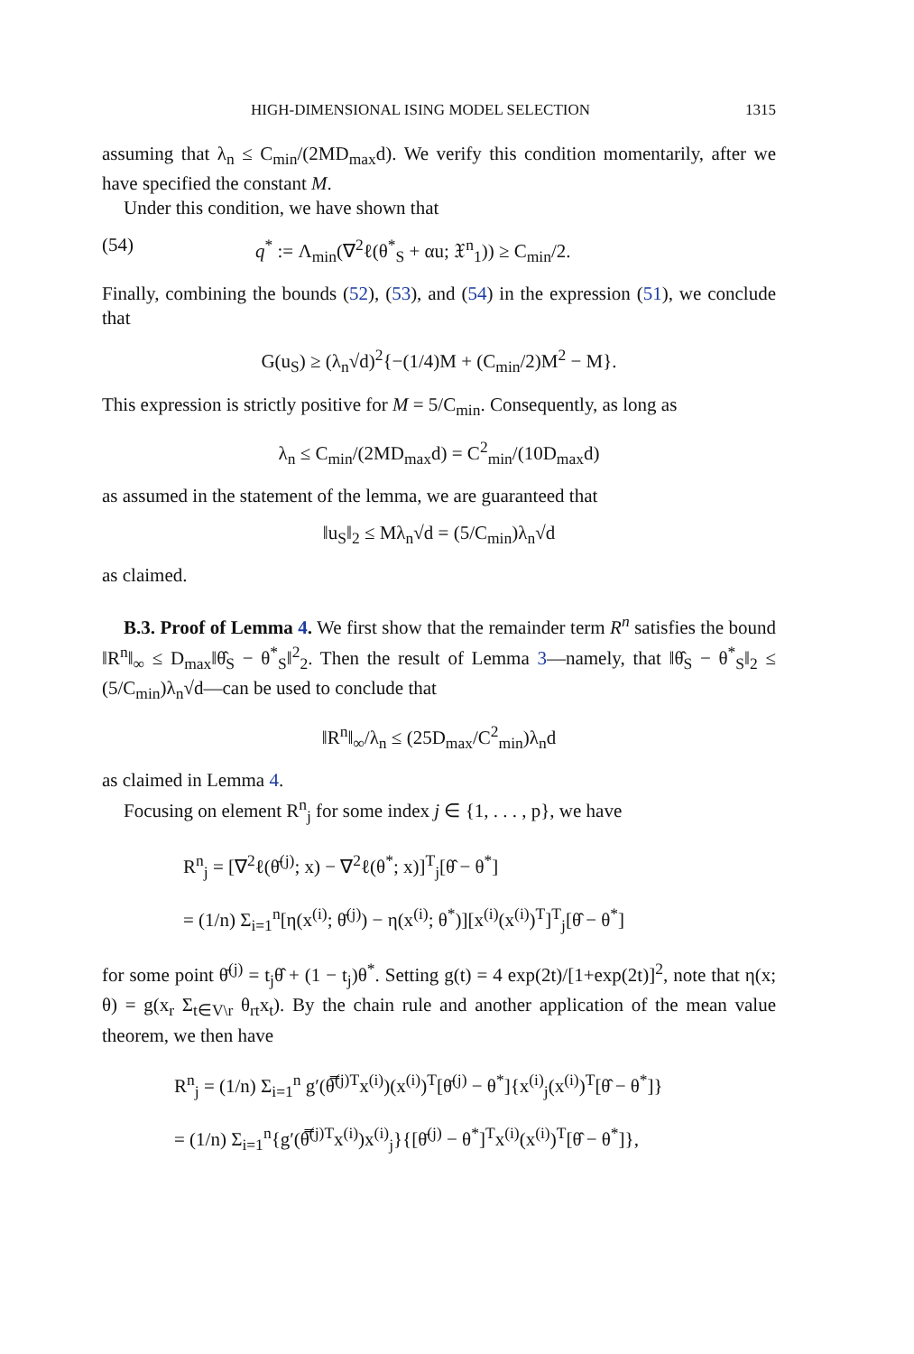HIGH-DIMENSIONAL ISING MODEL SELECTION 1315
assuming that λ<sub>n</sub> ≤ C<sub>min</sub>/(2MD<sub>max</sub>d). We verify this condition momentarily, after we have specified the constant M.
Under this condition, we have shown that
(54) q<sup>*</sup> := Λ<sub>min</sub>(∇<sup>2</sup>ℓ(θ<sup>*</sup><sub>S</sub> + αu; 𝔛<sup>n</sup><sub>1</sub>)) ≥ C<sub>min</sub>/2.
Finally, combining the bounds (52), (53), and (54) in the expression (51), we conclude that
G(u<sub>S</sub>) ≥ (λ<sub>n</sub>√d)<sup>2</sup>{−(1/4)M + (C<sub>min</sub>/2)M<sup>2</sup> − M}.
This expression is strictly positive for M = 5/C<sub>min</sub>. Consequently, as long as
λ<sub>n</sub> ≤ C<sub>min</sub>/(2MD<sub>max</sub>d) = C<sup>2</sup><sub>min</sub>/(10D<sub>max</sub>d)
as assumed in the statement of the lemma, we are guaranteed that
‖u<sub>S</sub>‖<sub>2</sub> ≤ Mλ<sub>n</sub>√d = (5/C<sub>min</sub>)λ<sub>n</sub>√d
as claimed.
B.3. Proof of Lemma 4. We first show that the remainder term R<sup>n</sup> satisfies the bound ‖R<sup>n</sup>‖<sub>∞</sub> ≤ D<sub>max</sub>‖θ̂<sub>S</sub> − θ<sup>*</sup><sub>S</sub>‖<sup>2</sup><sub>2</sub>. Then the result of Lemma 3—namely, that ‖θ̂<sub>S</sub> − θ<sup>*</sup><sub>S</sub>‖<sub>2</sub> ≤ (5/C<sub>min</sub>)λ<sub>n</sub>√d—can be used to conclude that
‖R<sup>n</sup>‖<sub>∞</sub>/λ<sub>n</sub> ≤ (25D<sub>max</sub>/C<sup>2</sup><sub>min</sub>)λ<sub>n</sub>d
as claimed in Lemma 4.
Focusing on element R<sup>n</sup><sub>j</sub> for some index j ∈ {1, . . . , p}, we have
R<sup>n</sup><sub>j</sub> = [∇<sup>2</sup>ℓ(θ̄<sup>(j)</sup>; x) − ∇<sup>2</sup>ℓ(θ<sup>*</sup>; x)]<sup>T</sup><sub>j</sub>[θ̂ − θ<sup>*</sup>]
= (1/n) Σ<sub>i=1</sub><sup>n</sup>[η(x<sup>(i)</sup>; θ̄<sup>(j)</sup>) − η(x<sup>(i)</sup>; θ<sup>*</sup>)][x<sup>(i)</sup>(x<sup>(i)</sup>)<sup>T</sup>]<sup>T</sup><sub>j</sub>[θ̂ − θ<sup>*</sup>]
for some point θ̄<sup>(j)</sup> = t<sub>j</sub>θ̂ + (1 − t<sub>j</sub>)θ<sup>*</sup>. Setting g(t) = 4 exp(2t)/[1+exp(2t)]<sup>2</sup>, note that η(x; θ) = g(x<sub>r</sub> Σ<sub>t∈V\r</sub> θ<sub>rt</sub>x<sub>t</sub>). By the chain rule and another application of the mean value theorem, we then have
R<sup>n</sup><sub>j</sub> = (1/n) Σ<sub>i=1</sub><sup>n</sup> g′(θ̿<sup>(j)T</sup>x<sup>(i)</sup>)(x<sup>(i)</sup>)<sup>T</sup>[θ̄<sup>(j)</sup> − θ<sup>*</sup>]{x<sup>(i)</sup><sub>j</sub>(x<sup>(i)</sup>)<sup>T</sup>[θ̂ − θ<sup>*</sup>]}
= (1/n) Σ<sub>i=1</sub><sup>n</sup>{g′(θ̿<sup>(j)T</sup>x<sup>(i)</sup>)x<sup>(i)</sup><sub>j</sub>}{[θ̄<sup>(j)</sup> − θ<sup>*</sup>]<sup>T</sup>x<sup>(i)</sup>(x<sup>(i)</sup>)<sup>T</sup>[θ̂ − θ<sup>*</sup>]},